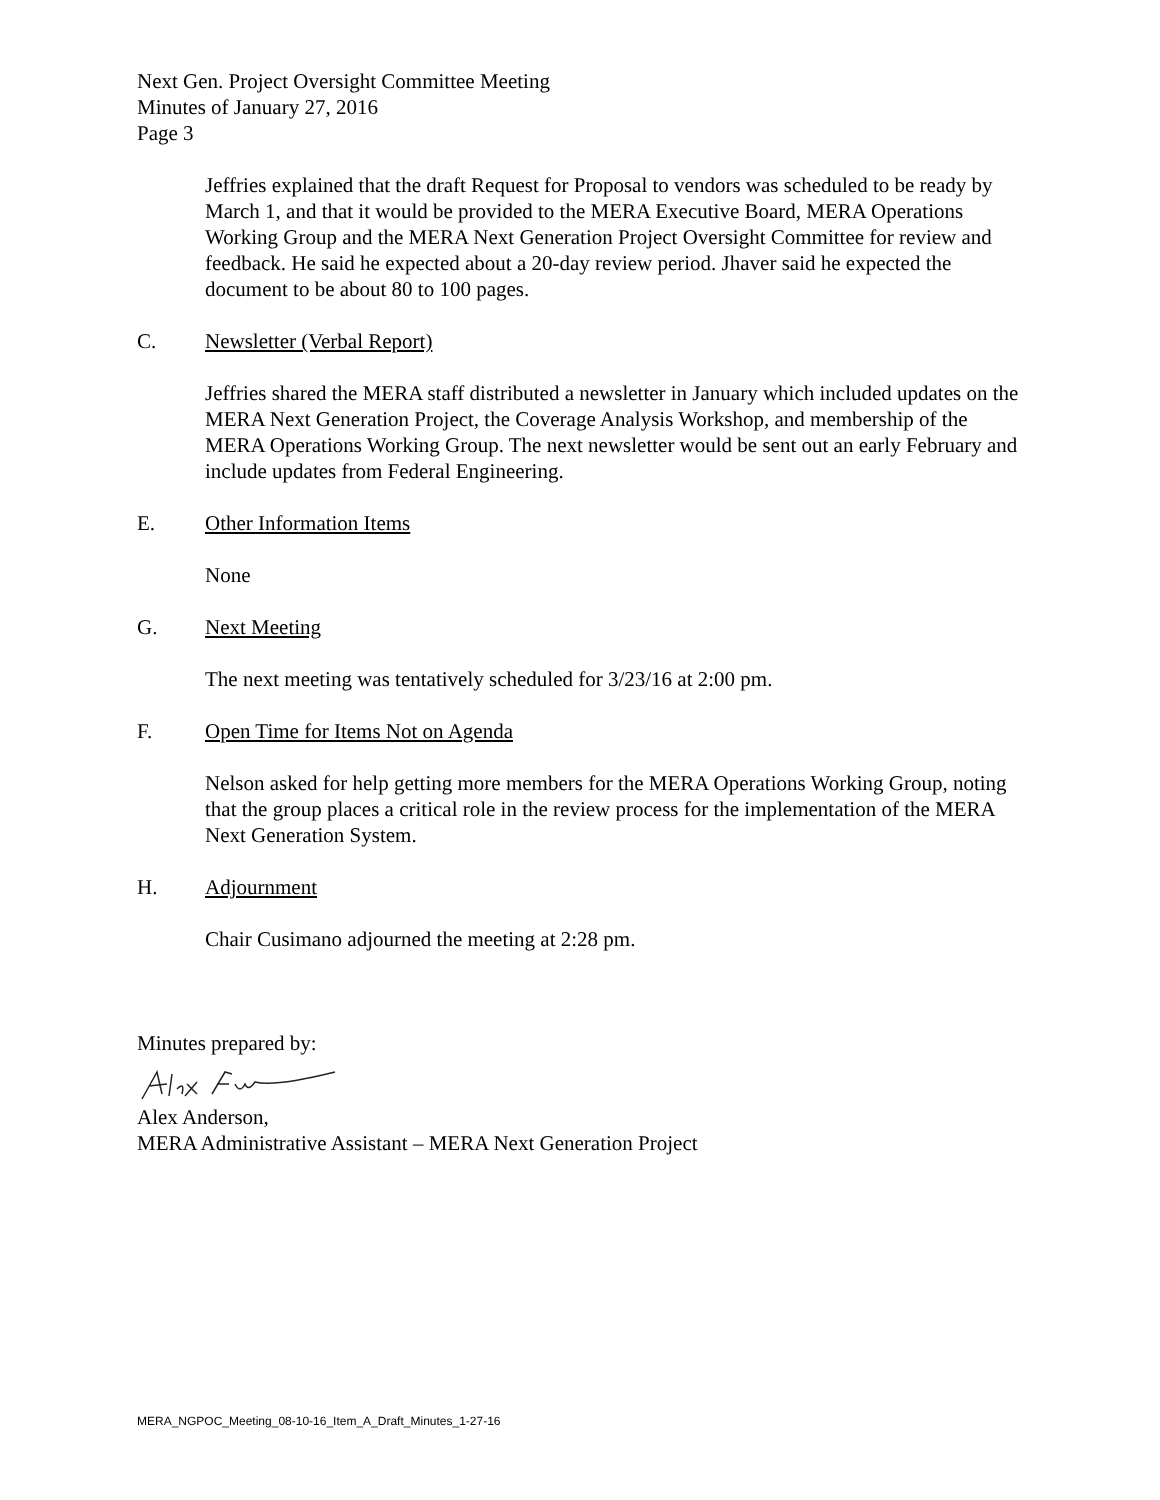Next Gen. Project Oversight Committee Meeting
Minutes of January 27, 2016
Page 3
Jeffries explained that the draft Request for Proposal to vendors was scheduled to be ready by March 1, and that it would be provided to the MERA Executive Board, MERA Operations Working Group and the MERA Next Generation Project Oversight Committee for review and feedback. He said he expected about a 20-day review period. Jhaver said he expected the document to be about 80 to 100 pages.
C. Newsletter (Verbal Report)
Jeffries shared the MERA staff distributed a newsletter in January which included updates on the MERA Next Generation Project, the Coverage Analysis Workshop, and membership of the MERA Operations Working Group. The next newsletter would be sent out an early February and include updates from Federal Engineering.
E. Other Information Items
None
G. Next Meeting
The next meeting was tentatively scheduled for 3/23/16 at 2:00 pm.
F. Open Time for Items Not on Agenda
Nelson asked for help getting more members for the MERA Operations Working Group, noting that the group places a critical role in the review process for the implementation of the MERA Next Generation System.
H. Adjournment
Chair Cusimano adjourned the meeting at 2:28 pm.
Minutes prepared by:
Alex Anderson,
MERA Administrative Assistant – MERA Next Generation Project
MERA_NGPOC_Meeting_08-10-16_Item_A_Draft_Minutes_1-27-16